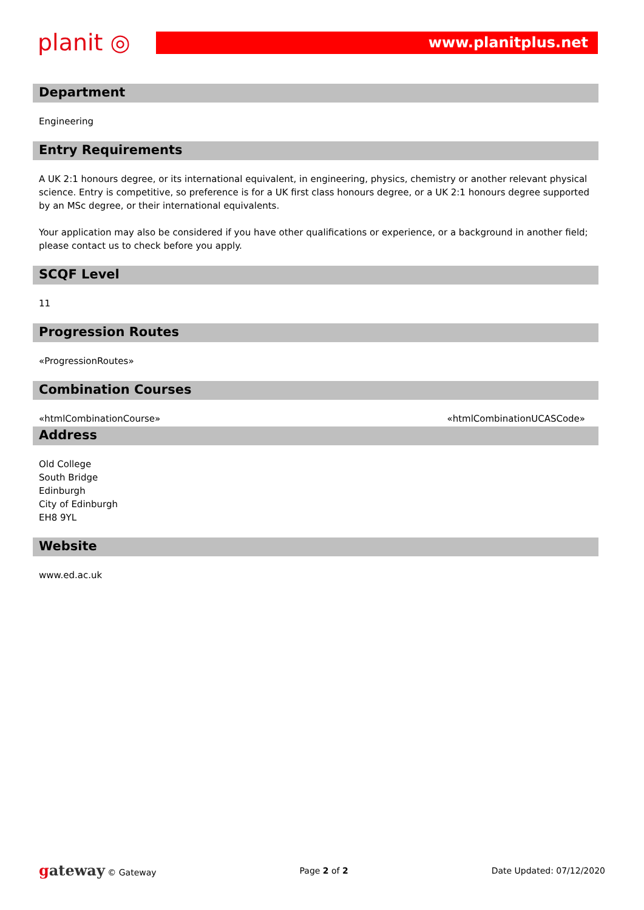planit ◎
www.planitplus.net
Department
Engineering
Entry Requirements
A UK 2:1 honours degree, or its international equivalent, in engineering, physics, chemistry or another relevant physical science. Entry is competitive, so preference is for a UK first class honours degree, or a UK 2:1 honours degree supported by an MSc degree, or their international equivalents.
Your application may also be considered if you have other qualifications or experience, or a background in another field; please contact us to check before you apply.
SCQF Level
11
Progression Routes
«ProgressionRoutes»
Combination Courses
«htmlCombinationCourse» «htmlCombinationUCASCode»
Address
Old College
South Bridge
Edinburgh
City of Edinburgh
EH8 9YL
Website
www.ed.ac.uk
gateway © Gateway Page 2 of 2 Date Updated: 07/12/2020